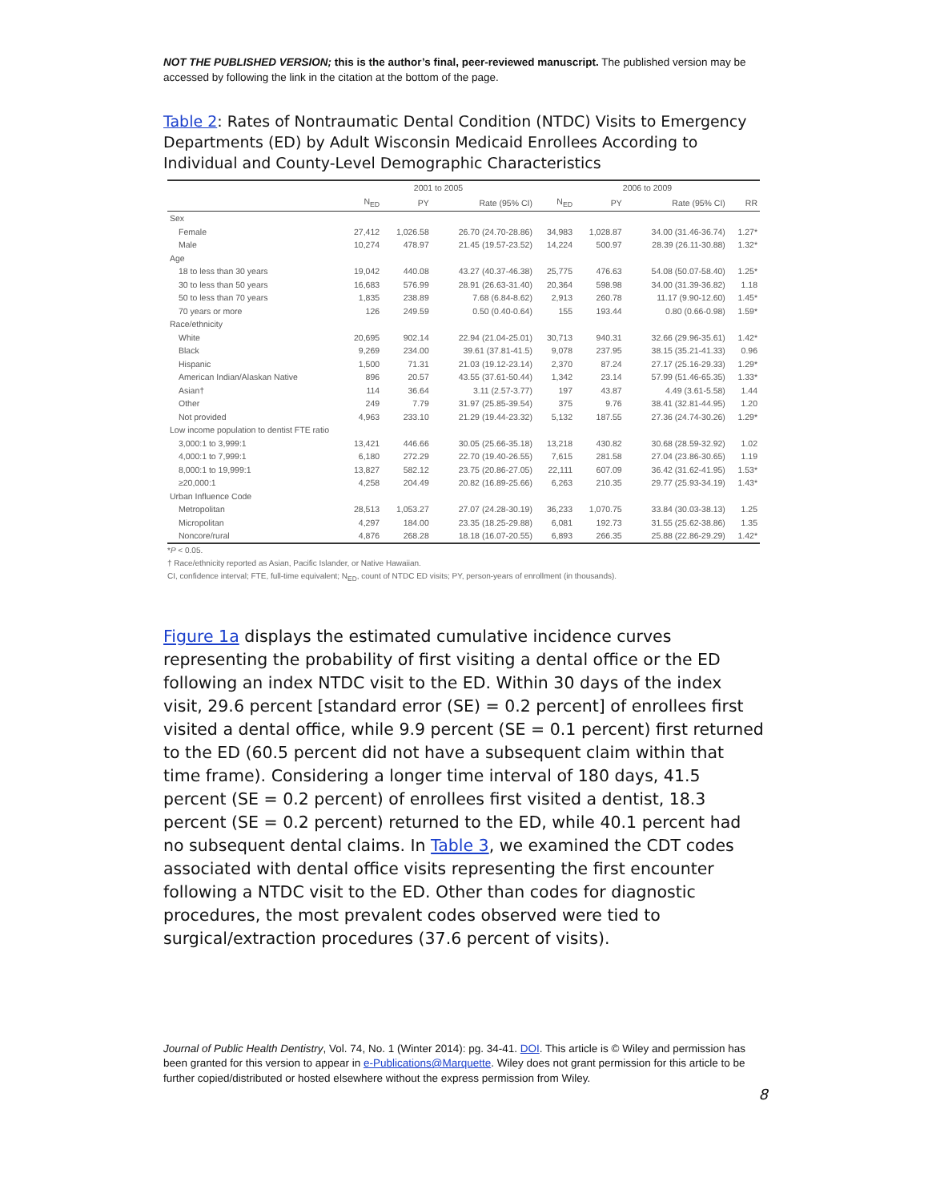NOT THE PUBLISHED VERSION; this is the author’s final, peer-reviewed manuscript. The published version may be accessed by following the link in the citation at the bottom of the page.
Table 2: Rates of Nontraumatic Dental Condition (NTDC) Visits to Emergency Departments (ED) by Adult Wisconsin Medicaid Enrollees According to Individual and County-Level Demographic Characteristics
| | 2001 to 2005 | | | 2006 to 2009 | | | |
| --- | --- | --- | --- | --- | --- | --- | --- |
| | N<sub>ED</sub> | PY | Rate (95% CI) | N<sub>ED</sub> | PY | Rate (95% CI) | RR |
| Sex | | | | | | | |
| Female | 27,412 | 1,026.58 | 26.70 (24.70-28.86) | 34,983 | 1,028.87 | 34.00 (31.46-36.74) | 1.27* |
| Male | 10,274 | 478.97 | 21.45 (19.57-23.52) | 14,224 | 500.97 | 28.39 (26.11-30.88) | 1.32* |
| Age | | | | | | | |
| 18 to less than 30 years | 19,042 | 440.08 | 43.27 (40.37-46.38) | 25,775 | 476.63 | 54.08 (50.07-58.40) | 1.25* |
| 30 to less than 50 years | 16,683 | 576.99 | 28.91 (26.63-31.40) | 20,364 | 598.98 | 34.00 (31.39-36.82) | 1.18 |
| 50 to less than 70 years | 1,835 | 238.89 | 7.68 (6.84-8.62) | 2,913 | 260.78 | 11.17 (9.90-12.60) | 1.45* |
| 70 years or more | 126 | 249.59 | 0.50 (0.40-0.64) | 155 | 193.44 | 0.80 (0.66-0.98) | 1.59* |
| Race/ethnicity | | | | | | | |
| White | 20,695 | 902.14 | 22.94 (21.04-25.01) | 30,713 | 940.31 | 32.66 (29.96-35.61) | 1.42* |
| Black | 9,269 | 234.00 | 39.61 (37.81-41.5) | 9,078 | 237.95 | 38.15 (35.21-41.33) | 0.96 |
| Hispanic | 1,500 | 71.31 | 21.03 (19.12-23.14) | 2,370 | 87.24 | 27.17 (25.16-29.33) | 1.29* |
| American Indian/Alaskan Native | 896 | 20.57 | 43.55 (37.61-50.44) | 1,342 | 23.14 | 57.99 (51.46-65.35) | 1.33* |
| Asian† | 114 | 36.64 | 3.11 (2.57-3.77) | 197 | 43.87 | 4.49 (3.61-5.58) | 1.44 |
| Other | 249 | 7.79 | 31.97 (25.85-39.54) | 375 | 9.76 | 38.41 (32.81-44.95) | 1.20 |
| Not provided | 4,963 | 233.10 | 21.29 (19.44-23.32) | 5,132 | 187.55 | 27.36 (24.74-30.26) | 1.29* |
| Low income population to dentist FTE ratio | | | | | | | |
| 3,000:1 to 3,999:1 | 13,421 | 446.66 | 30.05 (25.66-35.18) | 13,218 | 430.82 | 30.68 (28.59-32.92) | 1.02 |
| 4,000:1 to 7,999:1 | 6,180 | 272.29 | 22.70 (19.40-26.55) | 7,615 | 281.58 | 27.04 (23.86-30.65) | 1.19 |
| 8,000:1 to 19,999:1 | 13,827 | 582.12 | 23.75 (20.86-27.05) | 22,111 | 607.09 | 36.42 (31.62-41.95) | 1.53* |
| ≥20,000:1 | 4,258 | 204.49 | 20.82 (16.89-25.66) | 6,263 | 210.35 | 29.77 (25.93-34.19) | 1.43* |
| Urban Influence Code | | | | | | | |
| Metropolitan | 28,513 | 1,053.27 | 27.07 (24.28-30.19) | 36,233 | 1,070.75 | 33.84 (30.03-38.13) | 1.25 |
| Micropolitan | 4,297 | 184.00 | 23.35 (18.25-29.88) | 6,081 | 192.73 | 31.55 (25.62-38.86) | 1.35 |
| Noncore/rural | 4,876 | 268.28 | 18.18 (16.07-20.55) | 6,893 | 266.35 | 25.88 (22.86-29.29) | 1.42* |
*P < 0.05.
† Race/ethnicity reported as Asian, Pacific Islander, or Native Hawaiian.
CI, confidence interval; FTE, full-time equivalent; N<sub>ED</sub>, count of NTDC ED visits; PY, person-years of enrollment (in thousands).
Figure 1a displays the estimated cumulative incidence curves representing the probability of first visiting a dental office or the ED following an index NTDC visit to the ED. Within 30 days of the index visit, 29.6 percent [standard error (SE) = 0.2 percent] of enrollees first visited a dental office, while 9.9 percent (SE = 0.1 percent) first returned to the ED (60.5 percent did not have a subsequent claim within that time frame). Considering a longer time interval of 180 days, 41.5 percent (SE = 0.2 percent) of enrollees first visited a dentist, 18.3 percent (SE = 0.2 percent) returned to the ED, while 40.1 percent had no subsequent dental claims. In Table 3, we examined the CDT codes associated with dental office visits representing the first encounter following a NTDC visit to the ED. Other than codes for diagnostic procedures, the most prevalent codes observed were tied to surgical/extraction procedures (37.6 percent of visits).
Journal of Public Health Dentistry, Vol. 74, No. 1 (Winter 2014): pg. 34-41. DOI. This article is © Wiley and permission has been granted for this version to appear in e-Publications@Marquette. Wiley does not grant permission for this article to be further copied/distributed or hosted elsewhere without the express permission from Wiley.
8